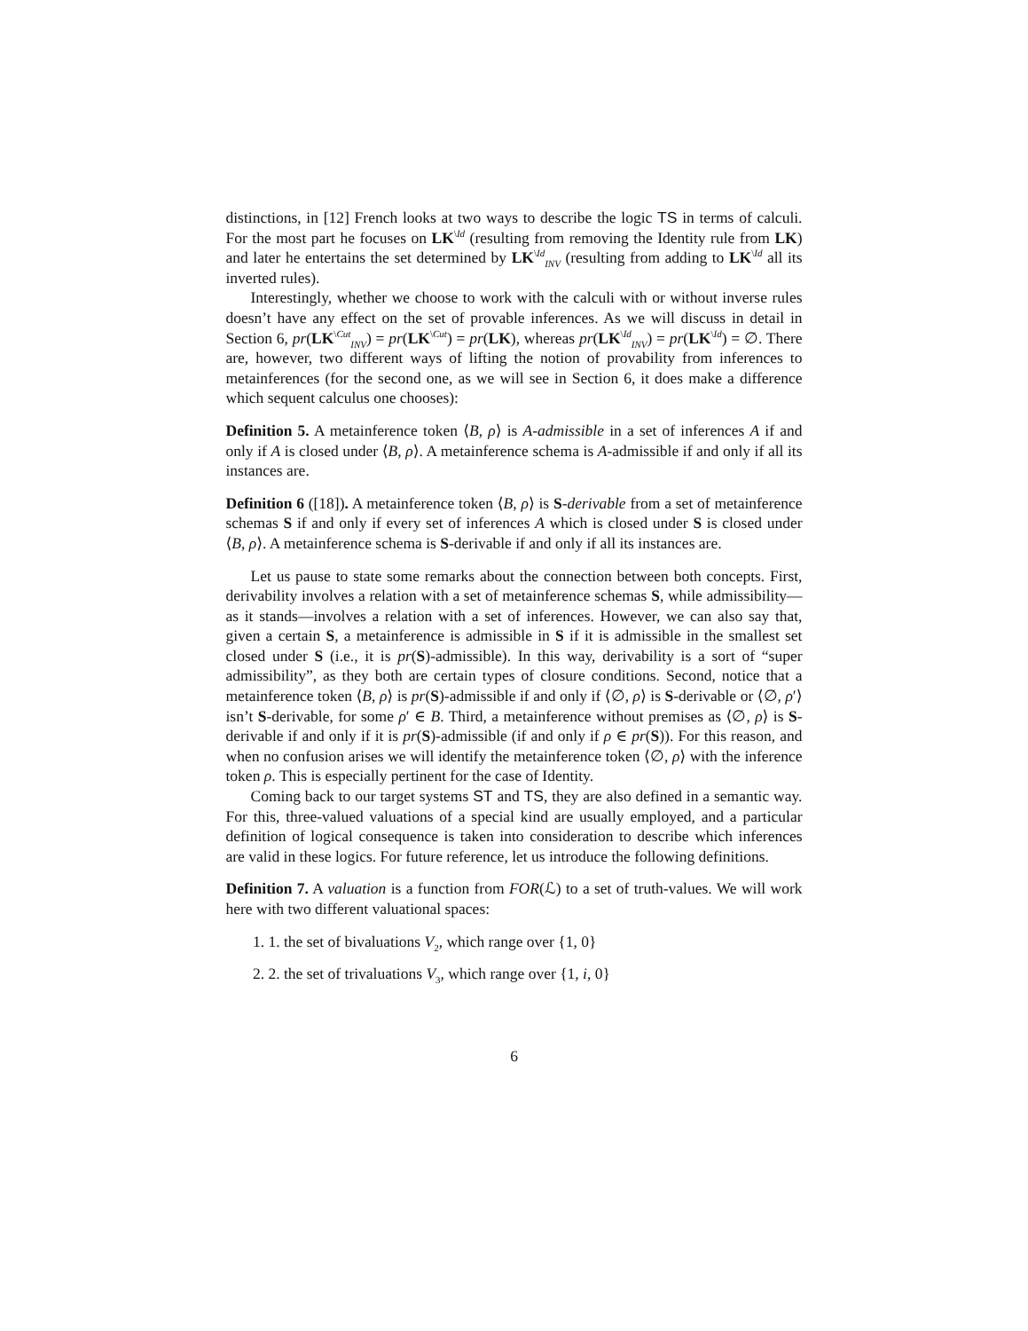distinctions, in [12] French looks at two ways to describe the logic TS in terms of calculi. For the most part he focuses on LK<sup>\Id</sup> (resulting from removing the Identity rule from LK) and later he entertains the set determined by LK<sup>\Id</sup><sub>INV</sub> (resulting from adding to LK<sup>\Id</sup> all its inverted rules).
Interestingly, whether we choose to work with the calculi with or without inverse rules doesn’t have any effect on the set of provable inferences. As we will discuss in detail in Section 6, pr(LK<sup>\Cut</sup><sub>INV</sub>) = pr(LK<sup>\Cut</sup>) = pr(LK), whereas pr(LK<sup>\Id</sup><sub>INV</sub>) = pr(LK<sup>\Id</sup>) = ∅. There are, however, two different ways of lifting the notion of provability from inferences to metainferences (for the second one, as we will see in Section 6, it does make a difference which sequent calculus one chooses):
Definition 5. A metainference token ⟨B, ρ⟩ is A-admissible in a set of inferences A if and only if A is closed under ⟨B, ρ⟩. A metainference schema is A-admissible if and only if all its instances are.
Definition 6 ([18]). A metainference token ⟨B, ρ⟩ is S-derivable from a set of metainference schemas S if and only if every set of inferences A which is closed under S is closed under ⟨B, ρ⟩. A metainference schema is S-derivable if and only if all its instances are.
Let us pause to state some remarks about the connection between both concepts. First, derivability involves a relation with a set of metainference schemas S, while admissibility—as it stands—involves a relation with a set of inferences. However, we can also say that, given a certain S, a metainference is admissible in S if it is admissible in the smallest set closed under S (i.e., it is pr(S)-admissible). In this way, derivability is a sort of “super admissibility”, as they both are certain types of closure conditions. Second, notice that a metainference token ⟨B, ρ⟩ is pr(S)-admissible if and only if ⟨∅, ρ⟩ is S-derivable or ⟨∅, ρ′⟩ isn’t S-derivable, for some ρ′ ∈ B. Third, a metainference without premises as ⟨∅, ρ⟩ is S-derivable if and only if it is pr(S)-admissible (if and only if ρ ∈ pr(S)). For this reason, and when no confusion arises we will identify the metainference token ⟨∅, ρ⟩ with the inference token ρ. This is especially pertinent for the case of Identity.
Coming back to our target systems ST and TS, they are also defined in a semantic way. For this, three-valued valuations of a special kind are usually employed, and a particular definition of logical consequence is taken into consideration to describe which inferences are valid in these logics. For future reference, let us introduce the following definitions.
Definition 7. A valuation is a function from FOR(ℒ) to a set of truth-values. We will work here with two different valuational spaces:
1. 1. the set of bivaluations V<sub>2</sub>, which range over {1, 0}
2. 2. the set of trivaluations V<sub>3</sub>, which range over {1, i, 0}
6